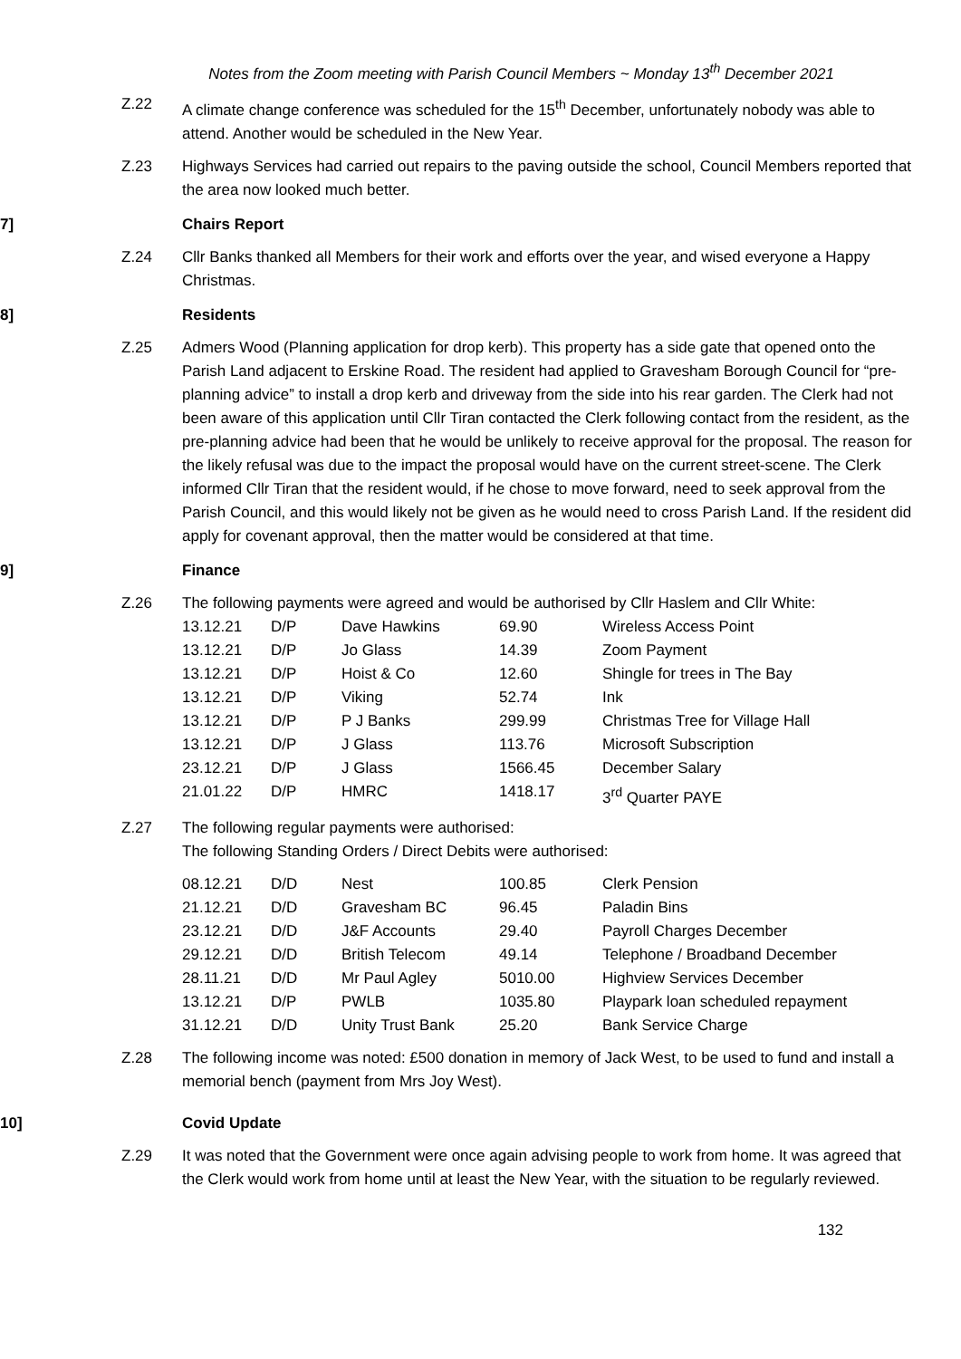Notes from the Zoom meeting with Parish Council Members ~ Monday 13<sup>th</sup> December 2021
Z.22 A climate change conference was scheduled for the 15<sup>th</sup> December, unfortunately nobody was able to attend. Another would be scheduled in the New Year.
Z.23 Highways Services had carried out repairs to the paving outside the school, Council Members reported that the area now looked much better.
7] Chairs Report
Z.24 Cllr Banks thanked all Members for their work and efforts over the year, and wised everyone a Happy Christmas.
8] Residents
Z.25 Admers Wood (Planning application for drop kerb). This property has a side gate that opened onto the Parish Land adjacent to Erskine Road. The resident had applied to Gravesham Borough Council for “pre-planning advice” to install a drop kerb and driveway from the side into his rear garden. The Clerk had not been aware of this application until Cllr Tiran contacted the Clerk following contact from the resident, as the pre-planning advice had been that he would be unlikely to receive approval for the proposal. The reason for the likely refusal was due to the impact the proposal would have on the current street-scene. The Clerk informed Cllr Tiran that the resident would, if he chose to move forward, need to seek approval from the Parish Council, and this would likely not be given as he would need to cross Parish Land. If the resident did apply for covenant approval, then the matter would be considered at that time.
9] Finance
Z.26 The following payments were agreed and would be authorised by Cllr Haslem and Cllr White:
| 13.12.21 | D/P | Dave Hawkins | 69.90 | Wireless Access Point |
| 13.12.21 | D/P | Jo Glass | 14.39 | Zoom Payment |
| 13.12.21 | D/P | Hoist & Co | 12.60 | Shingle for trees in The Bay |
| 13.12.21 | D/P | Viking | 52.74 | Ink |
| 13.12.21 | D/P | P J Banks | 299.99 | Christmas Tree for Village Hall |
| 13.12.21 | D/P | J Glass | 113.76 | Microsoft Subscription |
| 23.12.21 | D/P | J Glass | 1566.45 | December Salary |
| 21.01.22 | D/P | HMRC | 1418.17 | 3<sup>rd</sup> Quarter PAYE |
Z.27 The following regular payments were authorised:
The following Standing Orders / Direct Debits were authorised:
| 08.12.21 | D/D | Nest | 100.85 | Clerk Pension |
| 21.12.21 | D/D | Gravesham BC | 96.45 | Paladin Bins |
| 23.12.21 | D/D | J&F Accounts | 29.40 | Payroll Charges December |
| 29.12.21 | D/D | British Telecom | 49.14 | Telephone / Broadband December |
| 28.11.21 | D/D | Mr Paul Agley | 5010.00 | Highview Services December |
| 13.12.21 | D/P | PWLB | 1035.80 | Playpark loan scheduled repayment |
| 31.12.21 | D/D | Unity Trust Bank | 25.20 | Bank Service Charge |
Z.28 The following income was noted: £500 donation in memory of Jack West, to be used to fund and install a memorial bench (payment from Mrs Joy West).
10] Covid Update
Z.29 It was noted that the Government were once again advising people to work from home. It was agreed that the Clerk would work from home until at least the New Year, with the situation to be regularly reviewed.
132